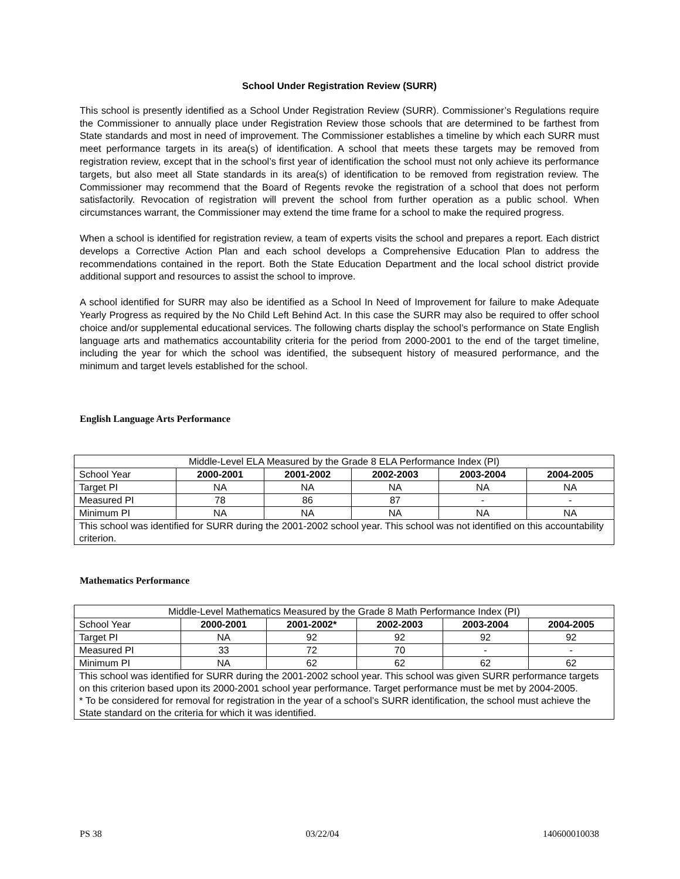School Under Registration Review (SURR)
This school is presently identified as a School Under Registration Review (SURR). Commissioner’s Regulations require the Commissioner to annually place under Registration Review those schools that are determined to be farthest from State standards and most in need of improvement. The Commissioner establishes a timeline by which each SURR must meet performance targets in its area(s) of identification. A school that meets these targets may be removed from registration review, except that in the school’s first year of identification the school must not only achieve its performance targets, but also meet all State standards in its area(s) of identification to be removed from registration review. The Commissioner may recommend that the Board of Regents revoke the registration of a school that does not perform satisfactorily. Revocation of registration will prevent the school from further operation as a public school. When circumstances warrant, the Commissioner may extend the time frame for a school to make the required progress.
When a school is identified for registration review, a team of experts visits the school and prepares a report. Each district develops a Corrective Action Plan and each school develops a Comprehensive Education Plan to address the recommendations contained in the report. Both the State Education Department and the local school district provide additional support and resources to assist the school to improve.
A school identified for SURR may also be identified as a School In Need of Improvement for failure to make Adequate Yearly Progress as required by the No Child Left Behind Act. In this case the SURR may also be required to offer school choice and/or supplemental educational services. The following charts display the school’s performance on State English language arts and mathematics accountability criteria for the period from 2000-2001 to the end of the target timeline, including the year for which the school was identified, the subsequent history of measured performance, and the minimum and target levels established for the school.
English Language Arts Performance
| Middle-Level ELA Measured by the Grade 8 ELA Performance Index (PI) | | | | | |
| School Year | 2000-2001 | 2001-2002 | 2002-2003 | 2003-2004 | 2004-2005 |
| Target PI | NA | NA | NA | NA | NA |
| Measured PI | 78 | 86 | 87 | - | - |
| Minimum PI | NA | NA | NA | NA | NA |
| This school was identified for SURR during the 2001-2002 school year. This school was not identified on this accountability criterion. | | | | | |
Mathematics Performance
| Middle-Level Mathematics Measured by the Grade 8 Math Performance Index (PI) | | | | | |
| School Year | 2000-2001 | 2001-2002* | 2002-2003 | 2003-2004 | 2004-2005 |
| Target PI | NA | 92 | 92 | 92 | 92 |
| Measured PI | 33 | 72 | 70 | - | - |
| Minimum PI | NA | 62 | 62 | 62 | 62 |
| This school was identified for SURR during the 2001-2002 school year. This school was given SURR performance targets on this criterion based upon its 2000-2001 school year performance. Target performance must be met by 2004-2005. * To be considered for removal for registration in the year of a school’s SURR identification, the school must achieve the State standard on the criteria for which it was identified. | | | | | |
PS 38 03/22/04 140600010038